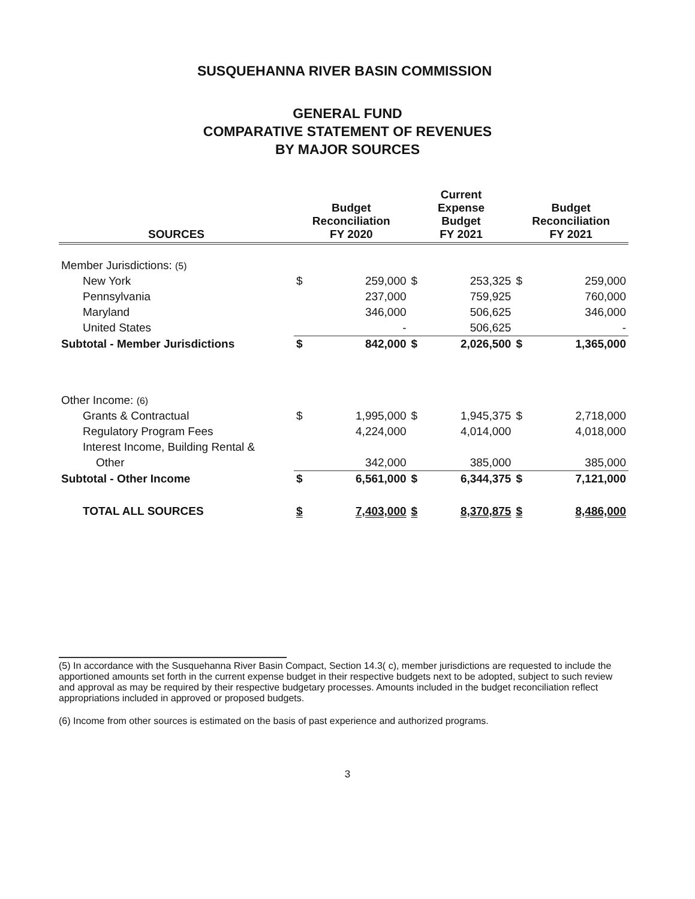SUSQUEHANNA RIVER BASIN COMMISSION
GENERAL FUND
COMPARATIVE STATEMENT OF REVENUES
BY MAJOR SOURCES
| SOURCES | Budget Reconciliation FY 2020 | | Current Expense Budget FY 2021 | | Budget Reconciliation FY 2021 | |
| --- | --- | --- | --- | --- | --- | --- |
| Member Jurisdictions: (5) | | | | | | |
| New York | $ | 259,000 | $ | 253,325 | $ | 259,000 |
| Pennsylvania | | 237,000 | | 759,925 | | 760,000 |
| Maryland | | 346,000 | | 506,625 | | 346,000 |
| United States | | - | | 506,625 | | - |
| Subtotal - Member Jurisdictions | $ | 842,000 | $ | 2,026,500 | $ | 1,365,000 |
| Other Income: (6) | | | | | | |
| Grants & Contractual | $ | 1,995,000 | $ | 1,945,375 | $ | 2,718,000 |
| Regulatory Program Fees | | 4,224,000 | | 4,014,000 | | 4,018,000 |
| Interest Income, Building Rental & | | | | | | |
| Other | | 342,000 | | 385,000 | | 385,000 |
| Subtotal - Other Income | $ | 6,561,000 | $ | 6,344,375 | $ | 7,121,000 |
| TOTAL ALL SOURCES | $ | 7,403,000 | $ | 8,370,875 | $ | 8,486,000 |
(5) In accordance with the Susquehanna River Basin Compact, Section 14.3( c), member jurisdictions are requested to include the apportioned amounts set forth in the current expense budget in their respective budgets next to be adopted, subject to such review and approval as may be required by their respective budgetary processes. Amounts included in the budget reconciliation reflect appropriations included in approved or proposed budgets.
(6) Income from other sources is estimated on the basis of past experience and authorized programs.
3